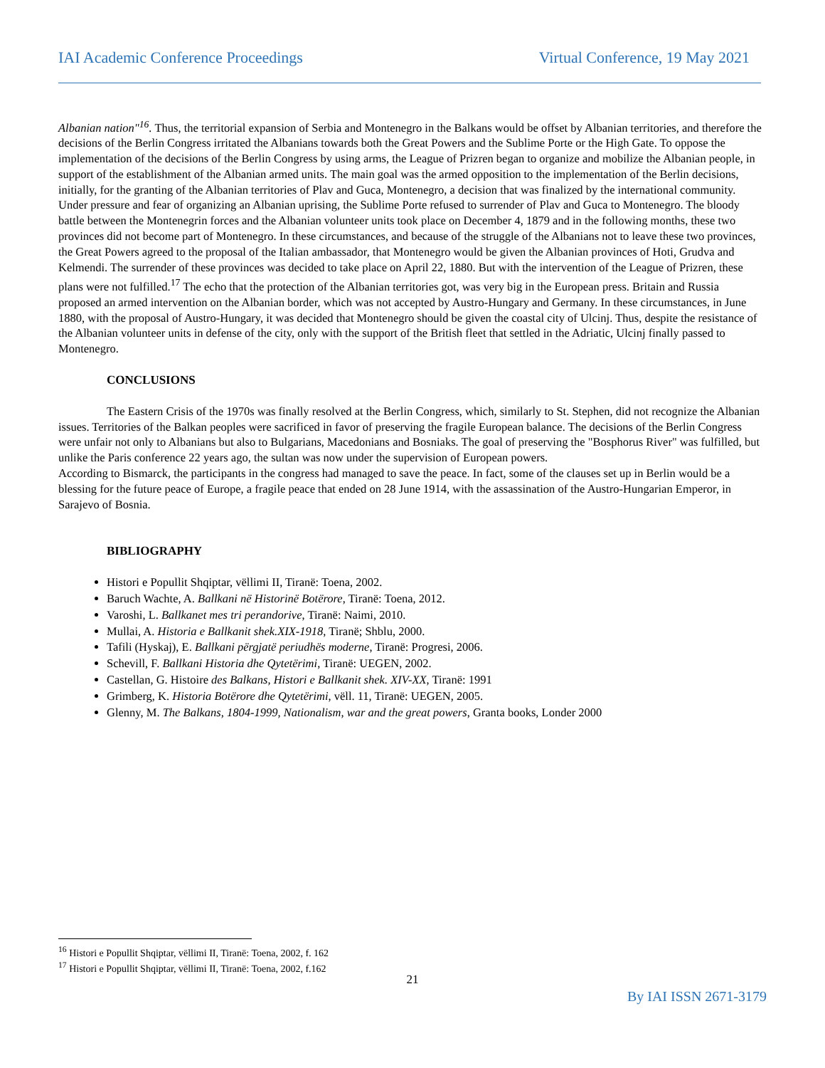IAI Academic Conference Proceedings Virtual Conference, 19 May 2021
Albanian nation"<sup>16</sup>. Thus, the territorial expansion of Serbia and Montenegro in the Balkans would be offset by Albanian territories, and therefore the decisions of the Berlin Congress irritated the Albanians towards both the Great Powers and the Sublime Porte or the High Gate. To oppose the implementation of the decisions of the Berlin Congress by using arms, the League of Prizren began to organize and mobilize the Albanian people, in support of the establishment of the Albanian armed units. The main goal was the armed opposition to the implementation of the Berlin decisions, initially, for the granting of the Albanian territories of Plav and Guca, Montenegro, a decision that was finalized by the international community. Under pressure and fear of organizing an Albanian uprising, the Sublime Porte refused to surrender of Plav and Guca to Montenegro. The bloody battle between the Montenegrin forces and the Albanian volunteer units took place on December 4, 1879 and in the following months, these two provinces did not become part of Montenegro. In these circumstances, and because of the struggle of the Albanians not to leave these two provinces, the Great Powers agreed to the proposal of the Italian ambassador, that Montenegro would be given the Albanian provinces of Hoti, Grudva and Kelmendi. The surrender of these provinces was decided to take place on April 22, 1880. But with the intervention of the League of Prizren, these plans were not fulfilled.<sup>17</sup> The echo that the protection of the Albanian territories got, was very big in the European press. Britain and Russia proposed an armed intervention on the Albanian border, which was not accepted by Austro-Hungary and Germany. In these circumstances, in June 1880, with the proposal of Austro-Hungary, it was decided that Montenegro should be given the coastal city of Ulcinj. Thus, despite the resistance of the Albanian volunteer units in defense of the city, only with the support of the British fleet that settled in the Adriatic, Ulcinj finally passed to Montenegro.
CONCLUSIONS
The Eastern Crisis of the 1970s was finally resolved at the Berlin Congress, which, similarly to St. Stephen, did not recognize the Albanian issues. Territories of the Balkan peoples were sacrificed in favor of preserving the fragile European balance. The decisions of the Berlin Congress were unfair not only to Albanians but also to Bulgarians, Macedonians and Bosniaks. The goal of preserving the "Bosphorus River" was fulfilled, but unlike the Paris conference 22 years ago, the sultan was now under the supervision of European powers.
According to Bismarck, the participants in the congress had managed to save the peace. In fact, some of the clauses set up in Berlin would be a blessing for the future peace of Europe, a fragile peace that ended on 28 June 1914, with the assassination of the Austro-Hungarian Emperor, in Sarajevo of Bosnia.
BIBLIOGRAPHY
Histori e Popullit Shqiptar, vëllimi II, Tiranë: Toena, 2002.
Baruch Wachte, A. Ballkani në Historinë Botërore, Tiranë: Toena, 2012.
Varoshi, L. Ballkanet mes tri perandorive, Tiranë: Naimi, 2010.
Mullai, A. Historia e Ballkanit shek.XIX-1918, Tiranë; Shblu, 2000.
Tafili (Hyskaj), E. Ballkani përgjatë periudhës moderne, Tiranë: Progresi, 2006.
Schevill, F. Ballkani Historia dhe Qytetërimi, Tiranë: UEGEN, 2002.
Castellan, G. Histoire des Balkans, Histori e Ballkanit shek. XIV-XX, Tiranë: 1991
Grimberg, K. Historia Botërore dhe Qytetërimi, vëll. 11, Tiranë: UEGEN, 2005.
Glenny, M. The Balkans, 1804-1999, Nationalism, war and the great powers, Granta books, Londer 2000
<sup>16</sup> Histori e Popullit Shqiptar, vëllimi II, Tiranë: Toena, 2002, f. 162
<sup>17</sup> Histori e Popullit Shqiptar, vëllimi II, Tiranë: Toena, 2002, f.162
21
By IAI ISSN 2671-3179